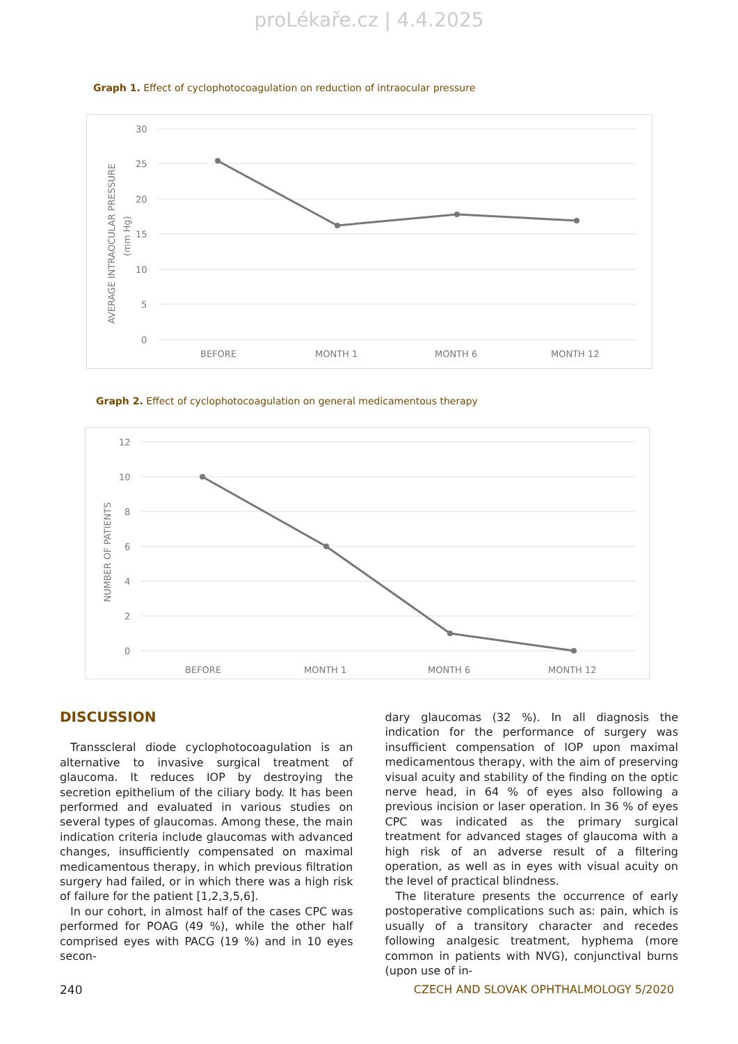proLékaře.cz | 4.4.2025
Graph 1. Effect of cyclophotocoagulation on reduction of intraocular pressure
30
25
20
15
10
5
0
BEFORE
MONTH 1
MONTH 6
MONTH 12
AVERAGE INTRAOCULAR PRESSURE
(mm Hg)
Graph 2. Effect of cyclophotocoagulation on general medicamentous therapy
12
10
8
6
4
2
0
BEFORE
MONTH 1
MONTH 6
MONTH 12
NUMBER OF PATIENTS
DISCUSSION
Transscleral diode cyclophotocoagulation is an alternative to invasive surgical treatment of glaucoma. It reduces IOP by destroying the secretion epithelium of the ciliary body. It has been performed and evaluated in various studies on several types of glaucomas. Among these, the main indication criteria include glaucomas with advanced changes, insufficiently compensated on maximal medicamentous therapy, in which previous filtration surgery had failed, or in which there was a high risk of failure for the patient [1,2,3,5,6].
In our cohort, in almost half of the cases CPC was performed for POAG (49 %), while the other half comprised eyes with PACG (19 %) and in 10 eyes secon-
dary glaucomas (32 %). In all diagnosis the indication for the performance of surgery was insufficient compensation of IOP upon maximal medicamentous therapy, with the aim of preserving visual acuity and stability of the finding on the optic nerve head, in 64 % of eyes also following a previous incision or laser operation. In 36 % of eyes CPC was indicated as the primary surgical treatment for advanced stages of glaucoma with a high risk of an adverse result of a filtering operation, as well as in eyes with visual acuity on the level of practical blindness.
The literature presents the occurrence of early postoperative complications such as: pain, which is usually of a transitory character and recedes following analgesic treatment, hyphema (more common in patients with NVG), conjunctival burns (upon use of in-
240 CZECH AND SLOVAK OPHTHALMOLOGY 5/2020